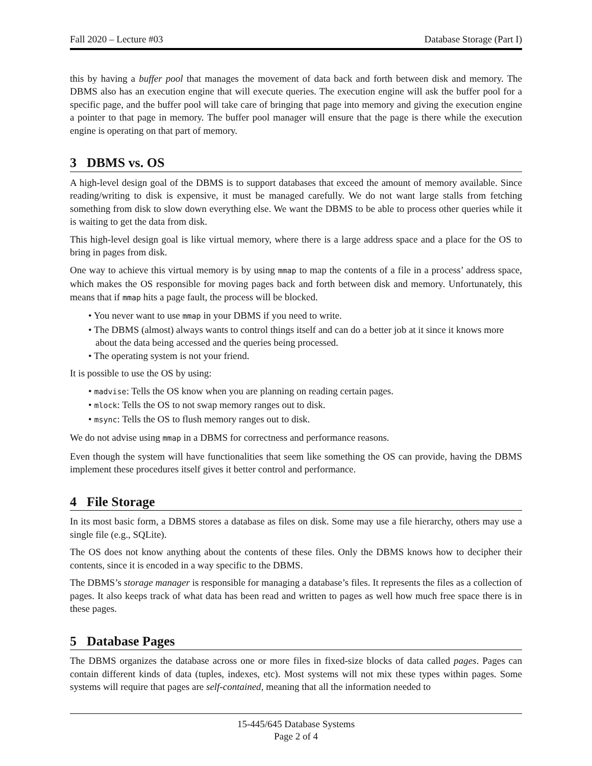Fall 2020 – Lecture #03 Database Storage (Part I)
this by having a buffer pool that manages the movement of data back and forth between disk and memory. The DBMS also has an execution engine that will execute queries. The execution engine will ask the buffer pool for a specific page, and the buffer pool will take care of bringing that page into memory and giving the execution engine a pointer to that page in memory. The buffer pool manager will ensure that the page is there while the execution engine is operating on that part of memory.
3 DBMS vs. OS
A high-level design goal of the DBMS is to support databases that exceed the amount of memory available. Since reading/writing to disk is expensive, it must be managed carefully. We do not want large stalls from fetching something from disk to slow down everything else. We want the DBMS to be able to process other queries while it is waiting to get the data from disk.
This high-level design goal is like virtual memory, where there is a large address space and a place for the OS to bring in pages from disk.
One way to achieve this virtual memory is by using mmap to map the contents of a file in a process’ address space, which makes the OS responsible for moving pages back and forth between disk and memory. Unfortunately, this means that if mmap hits a page fault, the process will be blocked.
• You never want to use mmap in your DBMS if you need to write.
• The DBMS (almost) always wants to control things itself and can do a better job at it since it knows more about the data being accessed and the queries being processed.
• The operating system is not your friend.
It is possible to use the OS by using:
• madvise: Tells the OS know when you are planning on reading certain pages.
• mlock: Tells the OS to not swap memory ranges out to disk.
• msync: Tells the OS to flush memory ranges out to disk.
We do not advise using mmap in a DBMS for correctness and performance reasons.
Even though the system will have functionalities that seem like something the OS can provide, having the DBMS implement these procedures itself gives it better control and performance.
4 File Storage
In its most basic form, a DBMS stores a database as files on disk. Some may use a file hierarchy, others may use a single file (e.g., SQLite).
The OS does not know anything about the contents of these files. Only the DBMS knows how to decipher their contents, since it is encoded in a way specific to the DBMS.
The DBMS’s storage manager is responsible for managing a database’s files. It represents the files as a collection of pages. It also keeps track of what data has been read and written to pages as well how much free space there is in these pages.
5 Database Pages
The DBMS organizes the database across one or more files in fixed-size blocks of data called pages. Pages can contain different kinds of data (tuples, indexes, etc). Most systems will not mix these types within pages. Some systems will require that pages are self-contained, meaning that all the information needed to
15-445/645 Database Systems
Page 2 of 4